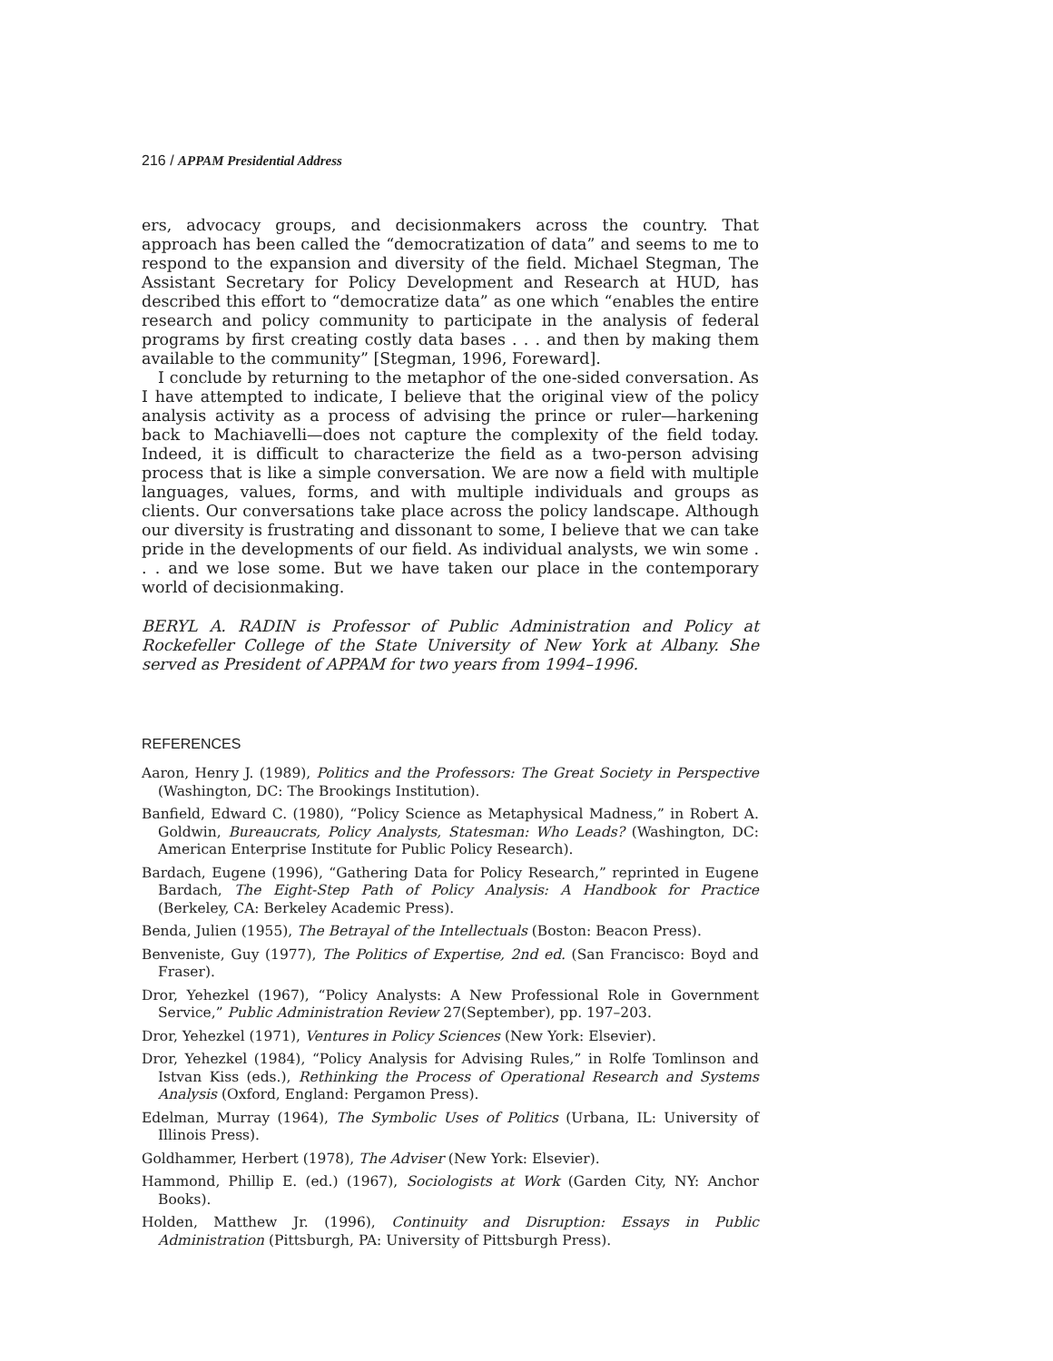216 / APPAM Presidential Address
ers, advocacy groups, and decisionmakers across the country. That approach has been called the “democratization of data” and seems to me to respond to the expansion and diversity of the field. Michael Stegman, The Assistant Secretary for Policy Development and Research at HUD, has described this effort to “democratize data” as one which “enables the entire research and policy community to participate in the analysis of federal programs by first creating costly data bases . . . and then by making them available to the community” [Stegman, 1996, Foreward].
I conclude by returning to the metaphor of the one-sided conversation. As I have attempted to indicate, I believe that the original view of the policy analysis activity as a process of advising the prince or ruler—harkening back to Machiavelli—does not capture the complexity of the field today. Indeed, it is difficult to characterize the field as a two-person advising process that is like a simple conversation. We are now a field with multiple languages, values, forms, and with multiple individuals and groups as clients. Our conversations take place across the policy landscape. Although our diversity is frustrating and dissonant to some, I believe that we can take pride in the developments of our field. As individual analysts, we win some . . . and we lose some. But we have taken our place in the contemporary world of decisionmaking.
BERYL A. RADIN is Professor of Public Administration and Policy at Rockefeller College of the State University of New York at Albany. She served as President of APPAM for two years from 1994–1996.
REFERENCES
Aaron, Henry J. (1989), Politics and the Professors: The Great Society in Perspective (Washington, DC: The Brookings Institution).
Banfield, Edward C. (1980), “Policy Science as Metaphysical Madness,” in Robert A. Goldwin, Bureaucrats, Policy Analysts, Statesman: Who Leads? (Washington, DC: American Enterprise Institute for Public Policy Research).
Bardach, Eugene (1996), “Gathering Data for Policy Research,” reprinted in Eugene Bardach, The Eight-Step Path of Policy Analysis: A Handbook for Practice (Berkeley, CA: Berkeley Academic Press).
Benda, Julien (1955), The Betrayal of the Intellectuals (Boston: Beacon Press).
Benveniste, Guy (1977), The Politics of Expertise, 2nd ed. (San Francisco: Boyd and Fraser).
Dror, Yehezkel (1967), “Policy Analysts: A New Professional Role in Government Service,” Public Administration Review 27(September), pp. 197–203.
Dror, Yehezkel (1971), Ventures in Policy Sciences (New York: Elsevier).
Dror, Yehezkel (1984), “Policy Analysis for Advising Rules,” in Rolfe Tomlinson and Istvan Kiss (eds.), Rethinking the Process of Operational Research and Systems Analysis (Oxford, England: Pergamon Press).
Edelman, Murray (1964), The Symbolic Uses of Politics (Urbana, IL: University of Illinois Press).
Goldhammer, Herbert (1978), The Adviser (New York: Elsevier).
Hammond, Phillip E. (ed.) (1967), Sociologists at Work (Garden City, NY: Anchor Books).
Holden, Matthew Jr. (1996), Continuity and Disruption: Essays in Public Administration (Pittsburgh, PA: University of Pittsburgh Press).